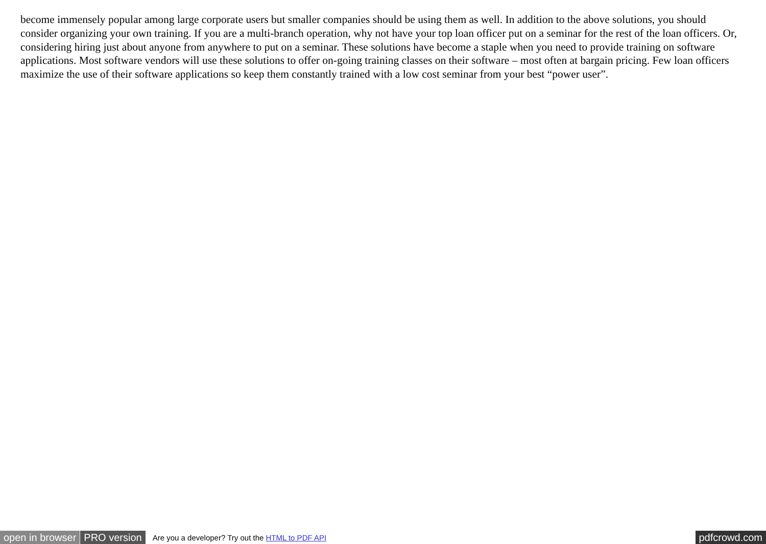become immensely popular among large corporate users but smaller companies should be using them as well. In addition to the above solutions, you should consider organizing your own training. If you are a multi-branch operation, why not have your top loan officer put on a seminar for the rest of the loan officers. Or, considering hiring just about anyone from anywhere to put on a seminar. These solutions have become a staple when you need to provide training on software applications. Most software vendors will use these solutions to offer on-going training classes on their software – most often at bargain pricing. Few loan officers maximize the use of their software applications so keep them constantly trained with a low cost seminar from your best “power user”.
open in browser PRO version Are you a developer? Try out the HTML to PDF API pdfcrowd.com